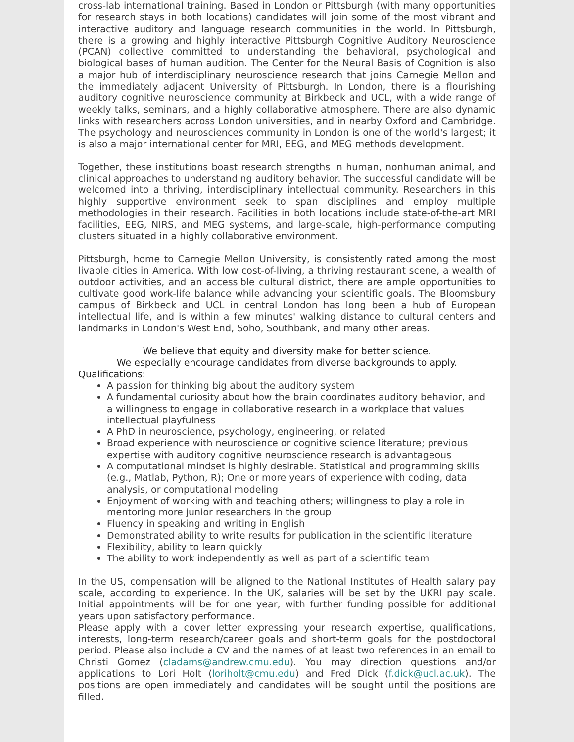cross-lab international training. Based in London or Pittsburgh (with many opportunities for research stays in both locations) candidates will join some of the most vibrant and interactive auditory and language research communities in the world. In Pittsburgh, there is a growing and highly interactive Pittsburgh Cognitive Auditory Neuroscience (PCAN) collective committed to understanding the behavioral, psychological and biological bases of human audition. The Center for the Neural Basis of Cognition is also a major hub of interdisciplinary neuroscience research that joins Carnegie Mellon and the immediately adjacent University of Pittsburgh. In London, there is a flourishing auditory cognitive neuroscience community at Birkbeck and UCL, with a wide range of weekly talks, seminars, and a highly collaborative atmosphere. There are also dynamic links with researchers across London universities, and in nearby Oxford and Cambridge. The psychology and neurosciences community in London is one of the world's largest; it is also a major international center for MRI, EEG, and MEG methods development.
Together, these institutions boast research strengths in human, nonhuman animal, and clinical approaches to understanding auditory behavior. The successful candidate will be welcomed into a thriving, interdisciplinary intellectual community. Researchers in this highly supportive environment seek to span disciplines and employ multiple methodologies in their research. Facilities in both locations include state-of-the-art MRI facilities, EEG, NIRS, and MEG systems, and large-scale, high-performance computing clusters situated in a highly collaborative environment.
Pittsburgh, home to Carnegie Mellon University, is consistently rated among the most livable cities in America. With low cost-of-living, a thriving restaurant scene, a wealth of outdoor activities, and an accessible cultural district, there are ample opportunities to cultivate good work-life balance while advancing your scientific goals. The Bloomsbury campus of Birkbeck and UCL in central London has long been a hub of European intellectual life, and is within a few minutes' walking distance to cultural centers and landmarks in London's West End, Soho, Southbank, and many other areas.
We believe that equity and diversity make for better science.
We especially encourage candidates from diverse backgrounds to apply.
Qualifications:
A passion for thinking big about the auditory system
A fundamental curiosity about how the brain coordinates auditory behavior, and a willingness to engage in collaborative research in a workplace that values intellectual playfulness
A PhD in neuroscience, psychology, engineering, or related
Broad experience with neuroscience or cognitive science literature; previous expertise with auditory cognitive neuroscience research is advantageous
A computational mindset is highly desirable. Statistical and programming skills (e.g., Matlab, Python, R); One or more years of experience with coding, data analysis, or computational modeling
Enjoyment of working with and teaching others; willingness to play a role in mentoring more junior researchers in the group
Fluency in speaking and writing in English
Demonstrated ability to write results for publication in the scientific literature
Flexibility, ability to learn quickly
The ability to work independently as well as part of a scientific team
In the US, compensation will be aligned to the National Institutes of Health salary pay scale, according to experience. In the UK, salaries will be set by the UKRI pay scale. Initial appointments will be for one year, with further funding possible for additional years upon satisfactory performance.
Please apply with a cover letter expressing your research expertise, qualifications, interests, long-term research/career goals and short-term goals for the postdoctoral period. Please also include a CV and the names of at least two references in an email to Christi Gomez (cladams@andrew.cmu.edu). You may direction questions and/or applications to Lori Holt (loriholt@cmu.edu) and Fred Dick (f.dick@ucl.ac.uk). The positions are open immediately and candidates will be sought until the positions are filled.